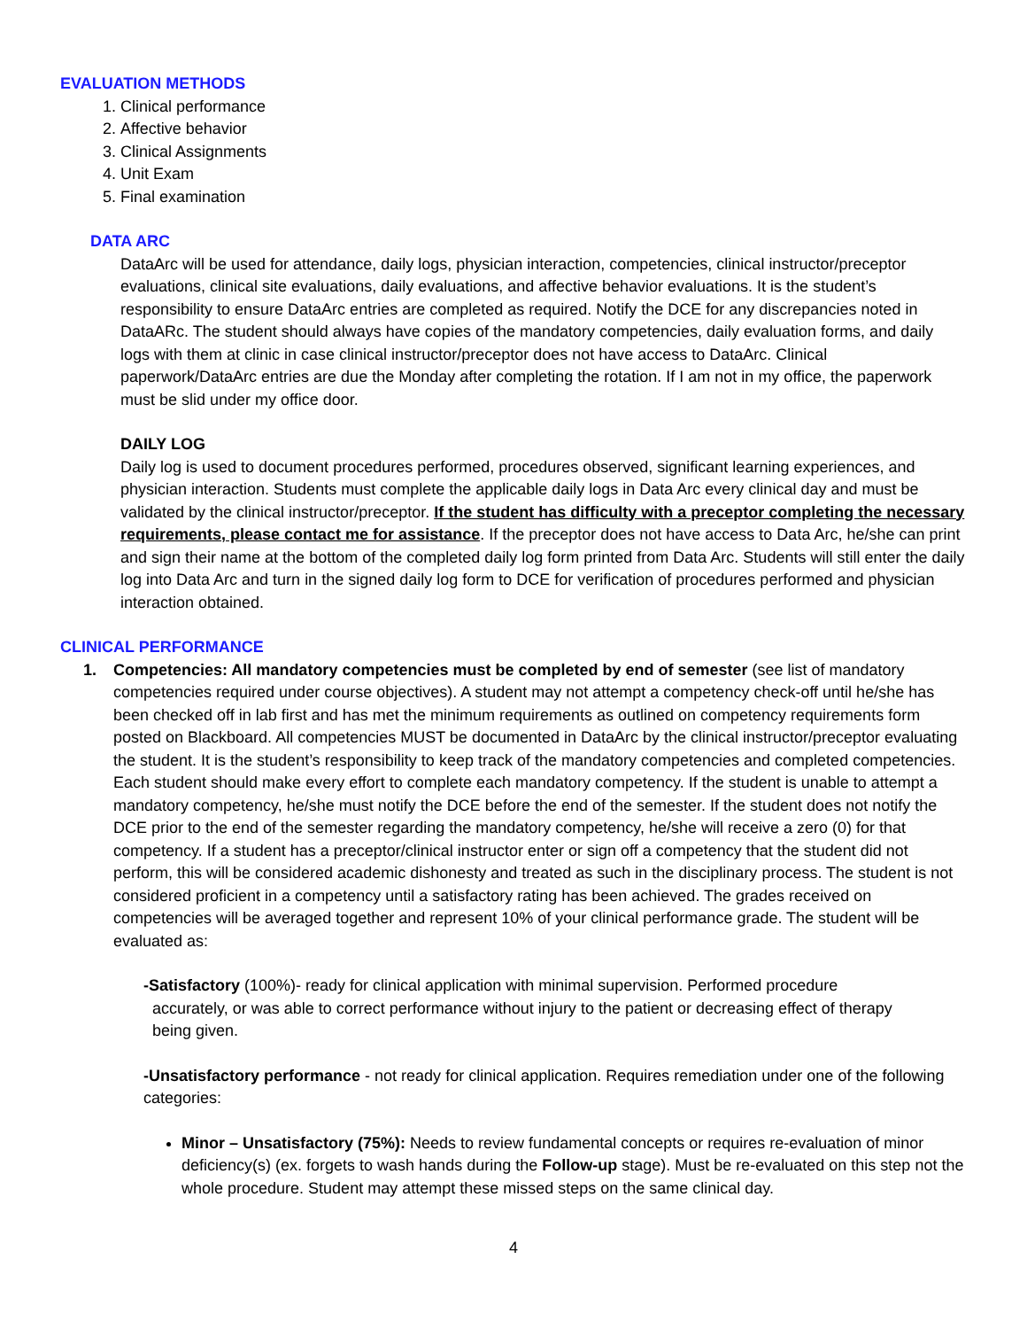EVALUATION METHODS
1. Clinical performance
2. Affective behavior
3. Clinical Assignments
4. Unit Exam
5. Final examination
DATA ARC
DataArc will be used for attendance, daily logs, physician interaction, competencies, clinical instructor/preceptor evaluations, clinical site evaluations, daily evaluations, and affective behavior evaluations. It is the student’s responsibility to ensure DataArc entries are completed as required. Notify the DCE for any discrepancies noted in DataARc. The student should always have copies of the mandatory competencies, daily evaluation forms, and daily logs with them at clinic in case clinical instructor/preceptor does not have access to DataArc. Clinical paperwork/DataArc entries are due the Monday after completing the rotation. If I am not in my office, the paperwork must be slid under my office door.
DAILY LOG
Daily log is used to document procedures performed, procedures observed, significant learning experiences, and physician interaction. Students must complete the applicable daily logs in Data Arc every clinical day and must be validated by the clinical instructor/preceptor. If the student has difficulty with a preceptor completing the necessary requirements, please contact me for assistance. If the preceptor does not have access to Data Arc, he/she can print and sign their name at the bottom of the completed daily log form printed from Data Arc. Students will still enter the daily log into Data Arc and turn in the signed daily log form to DCE for verification of procedures performed and physician interaction obtained.
CLINICAL PERFORMANCE
1. Competencies: All mandatory competencies must be completed by end of semester (see list of mandatory competencies required under course objectives). A student may not attempt a competency check-off until he/she has been checked off in lab first and has met the minimum requirements as outlined on competency requirements form posted on Blackboard. All competencies MUST be documented in DataArc by the clinical instructor/preceptor evaluating the student. It is the student’s responsibility to keep track of the mandatory competencies and completed competencies. Each student should make every effort to complete each mandatory competency. If the student is unable to attempt a mandatory competency, he/she must notify the DCE before the end of the semester. If the student does not notify the DCE prior to the end of the semester regarding the mandatory competency, he/she will receive a zero (0) for that competency. If a student has a preceptor/clinical instructor enter or sign off a competency that the student did not perform, this will be considered academic dishonesty and treated as such in the disciplinary process. The student is not considered proficient in a competency until a satisfactory rating has been achieved. The grades received on competencies will be averaged together and represent 10% of your clinical performance grade. The student will be evaluated as:
-Satisfactory (100%)- ready for clinical application with minimal supervision. Performed procedure
accurately, or was able to correct performance without injury to the patient or decreasing effect of therapy
being given.
-Unsatisfactory performance - not ready for clinical application. Requires remediation under one of the following categories:
Minor – Unsatisfactory (75%): Needs to review fundamental concepts or requires re-evaluation of minor deficiency(s) (ex. forgets to wash hands during the Follow-up stage). Must be re-evaluated on this step not the whole procedure. Student may attempt these missed steps on the same clinical day.
4